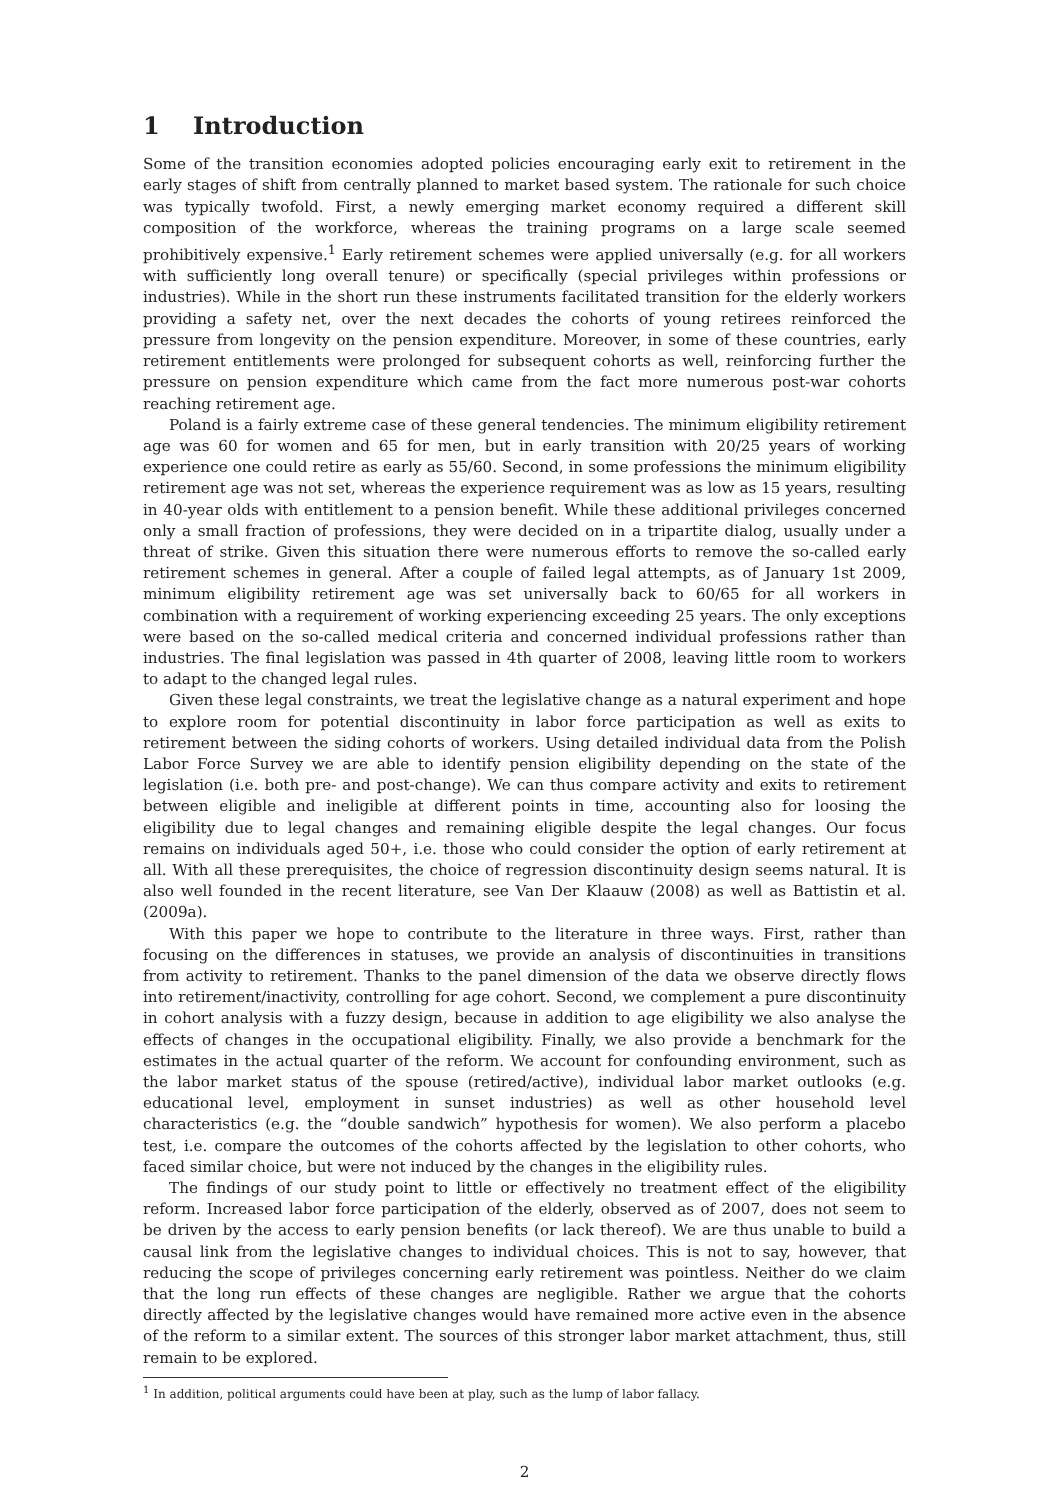1 Introduction
Some of the transition economies adopted policies encouraging early exit to retirement in the early stages of shift from centrally planned to market based system. The rationale for such choice was typically twofold. First, a newly emerging market economy required a different skill composition of the workforce, whereas the training programs on a large scale seemed prohibitively expensive.<sup>1</sup> Early retirement schemes were applied universally (e.g. for all workers with sufficiently long overall tenure) or specifically (special privileges within professions or industries). While in the short run these instruments facilitated transition for the elderly workers providing a safety net, over the next decades the cohorts of young retirees reinforced the pressure from longevity on the pension expenditure. Moreover, in some of these countries, early retirement entitlements were prolonged for subsequent cohorts as well, reinforcing further the pressure on pension expenditure which came from the fact more numerous post-war cohorts reaching retirement age.
Poland is a fairly extreme case of these general tendencies. The minimum eligibility retirement age was 60 for women and 65 for men, but in early transition with 20/25 years of working experience one could retire as early as 55/60. Second, in some professions the minimum eligibility retirement age was not set, whereas the experience requirement was as low as 15 years, resulting in 40-year olds with entitlement to a pension benefit. While these additional privileges concerned only a small fraction of professions, they were decided on in a tripartite dialog, usually under a threat of strike. Given this situation there were numerous efforts to remove the so-called early retirement schemes in general. After a couple of failed legal attempts, as of January 1st 2009, minimum eligibility retirement age was set universally back to 60/65 for all workers in combination with a requirement of working experiencing exceeding 25 years. The only exceptions were based on the so-called medical criteria and concerned individual professions rather than industries. The final legislation was passed in 4th quarter of 2008, leaving little room to workers to adapt to the changed legal rules.
Given these legal constraints, we treat the legislative change as a natural experiment and hope to explore room for potential discontinuity in labor force participation as well as exits to retirement between the siding cohorts of workers. Using detailed individual data from the Polish Labor Force Survey we are able to identify pension eligibility depending on the state of the legislation (i.e. both pre- and post-change). We can thus compare activity and exits to retirement between eligible and ineligible at different points in time, accounting also for loosing the eligibility due to legal changes and remaining eligible despite the legal changes. Our focus remains on individuals aged 50+, i.e. those who could consider the option of early retirement at all. With all these prerequisites, the choice of regression discontinuity design seems natural. It is also well founded in the recent literature, see Van Der Klaauw (2008) as well as Battistin et al. (2009a).
With this paper we hope to contribute to the literature in three ways. First, rather than focusing on the differences in statuses, we provide an analysis of discontinuities in transitions from activity to retirement. Thanks to the panel dimension of the data we observe directly flows into retirement/inactivity, controlling for age cohort. Second, we complement a pure discontinuity in cohort analysis with a fuzzy design, because in addition to age eligibility we also analyse the effects of changes in the occupational eligibility. Finally, we also provide a benchmark for the estimates in the actual quarter of the reform. We account for confounding environment, such as the labor market status of the spouse (retired/active), individual labor market outlooks (e.g. educational level, employment in sunset industries) as well as other household level characteristics (e.g. the “double sandwich” hypothesis for women). We also perform a placebo test, i.e. compare the outcomes of the cohorts affected by the legislation to other cohorts, who faced similar choice, but were not induced by the changes in the eligibility rules.
The findings of our study point to little or effectively no treatment effect of the eligibility reform. Increased labor force participation of the elderly, observed as of 2007, does not seem to be driven by the access to early pension benefits (or lack thereof). We are thus unable to build a causal link from the legislative changes to individual choices. This is not to say, however, that reducing the scope of privileges concerning early retirement was pointless. Neither do we claim that the long run effects of these changes are negligible. Rather we argue that the cohorts directly affected by the legislative changes would have remained more active even in the absence of the reform to a similar extent. The sources of this stronger labor market attachment, thus, still remain to be explored.
<sup>1</sup> In addition, political arguments could have been at play, such as the lump of labor fallacy.
2